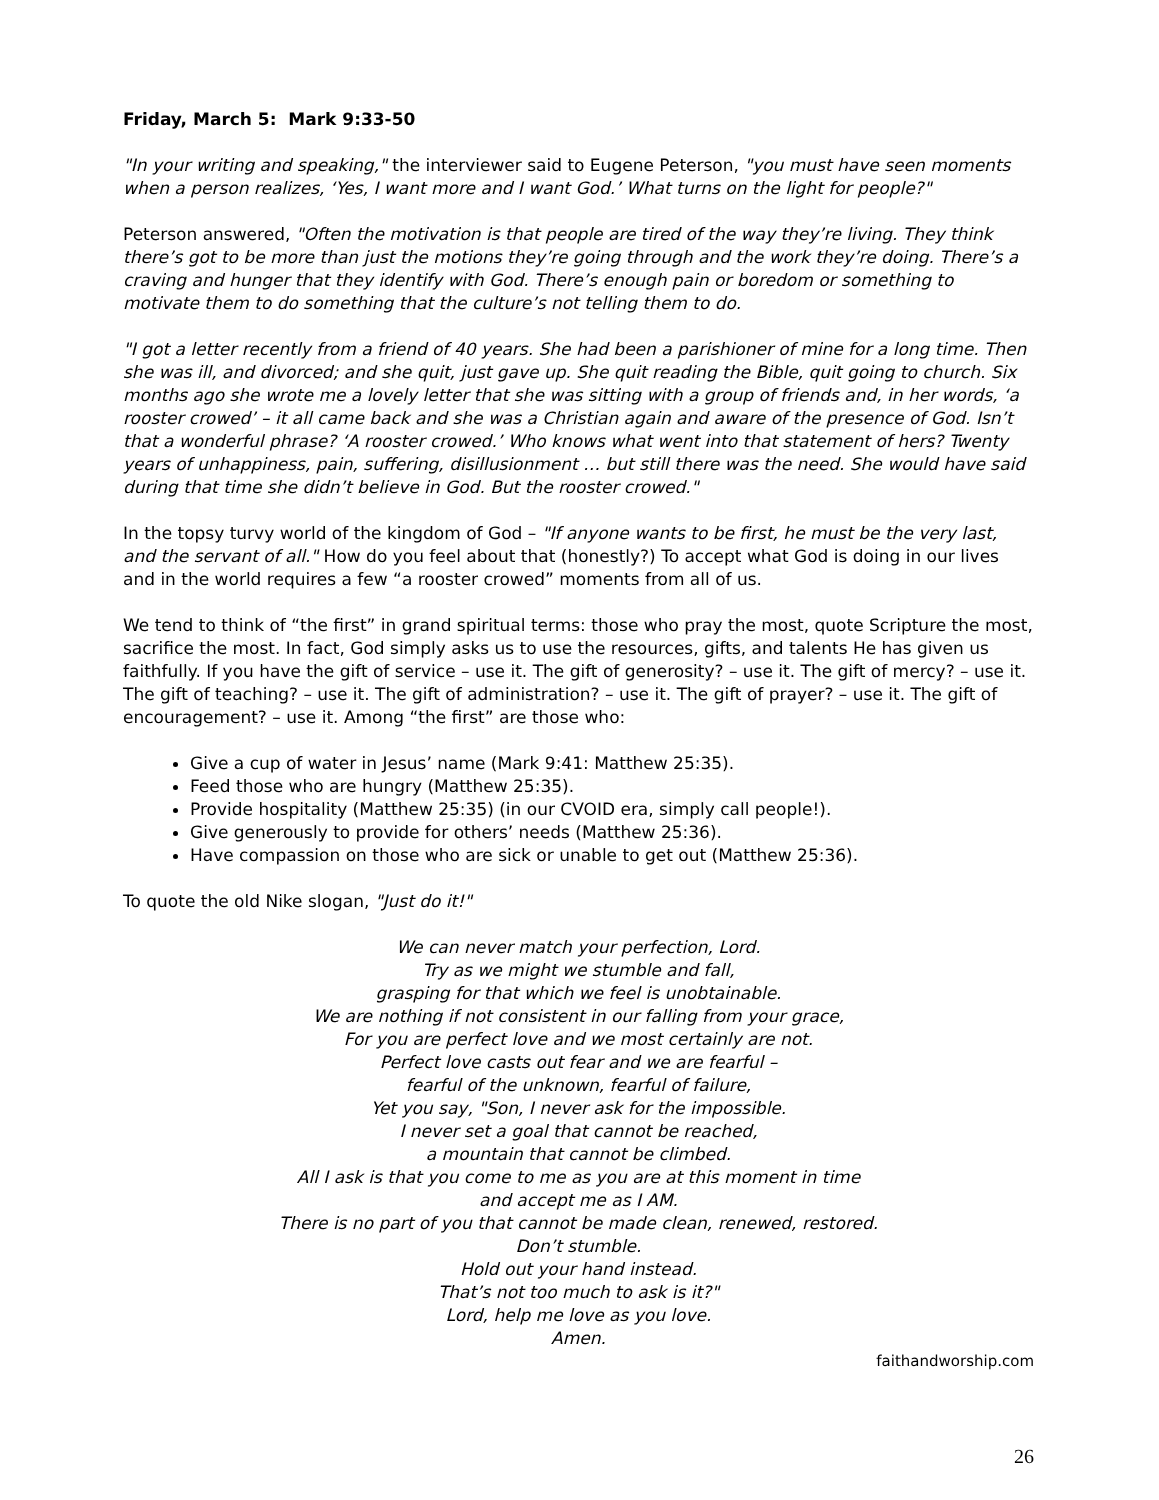Friday, March 5: Mark 9:33-50
"In your writing and speaking," the interviewer said to Eugene Peterson, "you must have seen moments when a person realizes, ‘Yes, I want more and I want God.’ What turns on the light for people?"
Peterson answered, "Often the motivation is that people are tired of the way they’re living. They think there’s got to be more than just the motions they’re going through and the work they’re doing. There’s a craving and hunger that they identify with God. There’s enough pain or boredom or something to motivate them to do something that the culture’s not telling them to do.
"I got a letter recently from a friend of 40 years. She had been a parishioner of mine for a long time. Then she was ill, and divorced; and she quit, just gave up. She quit reading the Bible, quit going to church. Six months ago she wrote me a lovely letter that she was sitting with a group of friends and, in her words, ‘a rooster crowed’ – it all came back and she was a Christian again and aware of the presence of God. Isn’t that a wonderful phrase? ‘A rooster crowed.’ Who knows what went into that statement of hers? Twenty years of unhappiness, pain, suffering, disillusionment … but still there was the need. She would have said during that time she didn’t believe in God. But the rooster crowed."
In the topsy turvy world of the kingdom of God – "If anyone wants to be first, he must be the very last, and the servant of all." How do you feel about that (honestly?) To accept what God is doing in our lives and in the world requires a few “a rooster crowed” moments from all of us.
We tend to think of “the first” in grand spiritual terms: those who pray the most, quote Scripture the most, sacrifice the most. In fact, God simply asks us to use the resources, gifts, and talents He has given us faithfully. If you have the gift of service – use it. The gift of generosity? – use it. The gift of mercy? – use it. The gift of teaching? – use it. The gift of administration? – use it. The gift of prayer? – use it. The gift of encouragement? – use it. Among “the first” are those who:
Give a cup of water in Jesus’ name (Mark 9:41: Matthew 25:35).
Feed those who are hungry (Matthew 25:35).
Provide hospitality (Matthew 25:35) (in our CVOID era, simply call people!).
Give generously to provide for others’ needs (Matthew 25:36).
Have compassion on those who are sick or unable to get out (Matthew 25:36).
To quote the old Nike slogan, "Just do it!"
We can never match your perfection, Lord.
Try as we might we stumble and fall,
grasping for that which we feel is unobtainable.
We are nothing if not consistent in our falling from your grace,
For you are perfect love and we most certainly are not.
Perfect love casts out fear and we are fearful –
fearful of the unknown, fearful of failure,
Yet you say, "Son, I never ask for the impossible.
I never set a goal that cannot be reached,
a mountain that cannot be climbed.
All I ask is that you come to me as you are at this moment in time
and accept me as I AM.
There is no part of you that cannot be made clean, renewed, restored.
Don’t stumble.
Hold out your hand instead.
That’s not too much to ask is it?"
Lord, help me love as you love.
Amen.
faithandworship.com
26